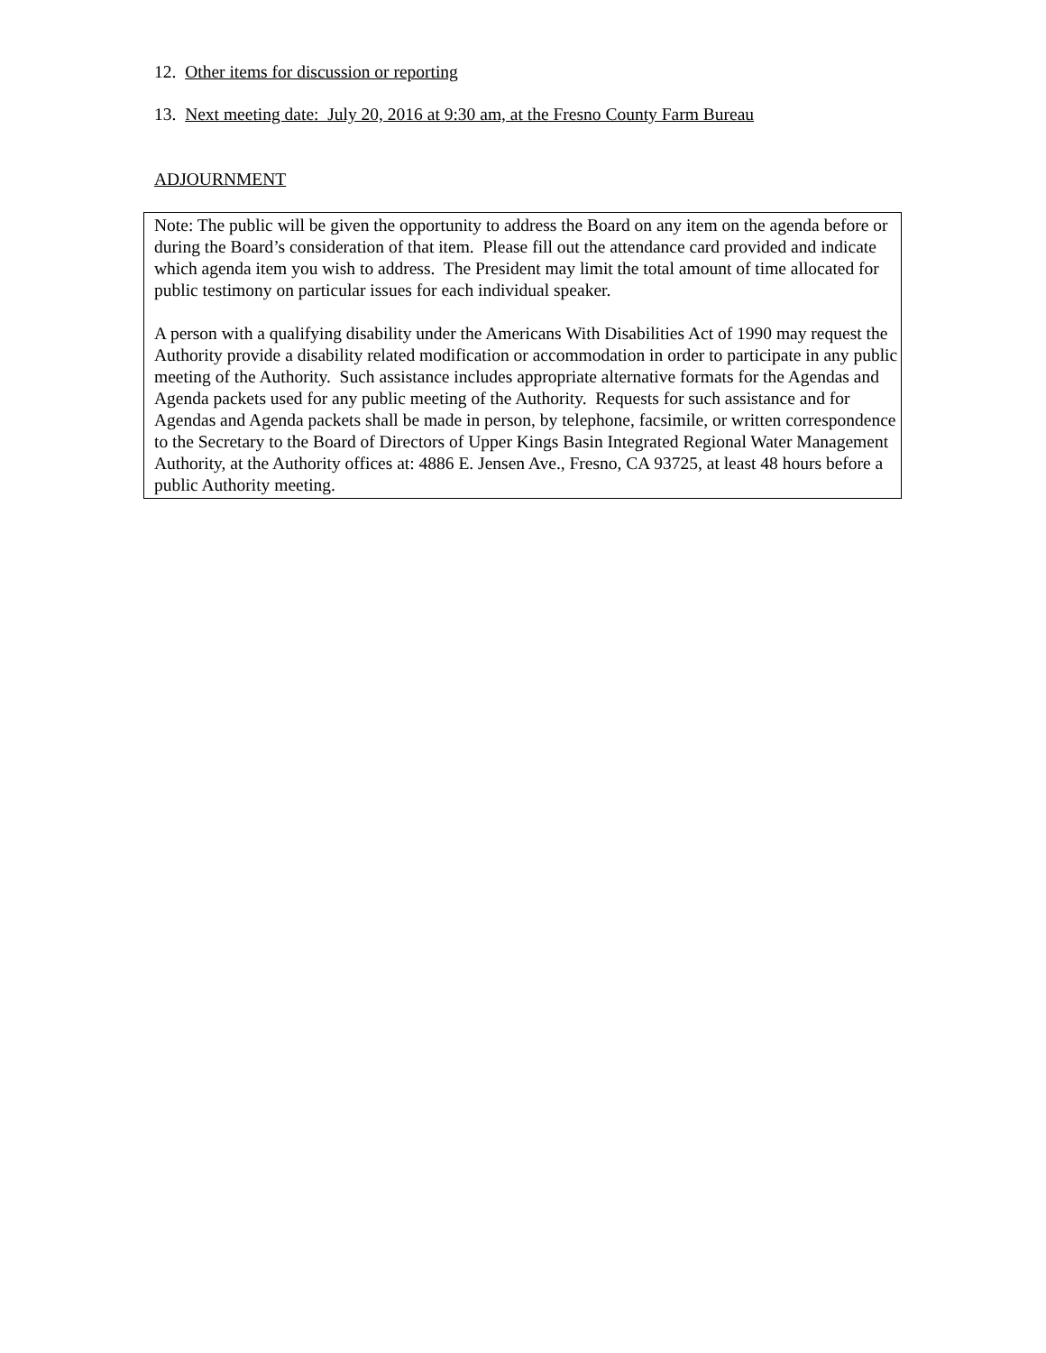12. Other items for discussion or reporting
13. Next meeting date: July 20, 2016 at 9:30 am, at the Fresno County Farm Bureau
ADJOURNMENT
Note: The public will be given the opportunity to address the Board on any item on the agenda before or during the Board’s consideration of that item. Please fill out the attendance card provided and indicate which agenda item you wish to address. The President may limit the total amount of time allocated for public testimony on particular issues for each individual speaker.
A person with a qualifying disability under the Americans With Disabilities Act of 1990 may request the Authority provide a disability related modification or accommodation in order to participate in any public meeting of the Authority. Such assistance includes appropriate alternative formats for the Agendas and Agenda packets used for any public meeting of the Authority. Requests for such assistance and for Agendas and Agenda packets shall be made in person, by telephone, facsimile, or written correspondence to the Secretary to the Board of Directors of Upper Kings Basin Integrated Regional Water Management Authority, at the Authority offices at: 4886 E. Jensen Ave., Fresno, CA 93725, at least 48 hours before a public Authority meeting.